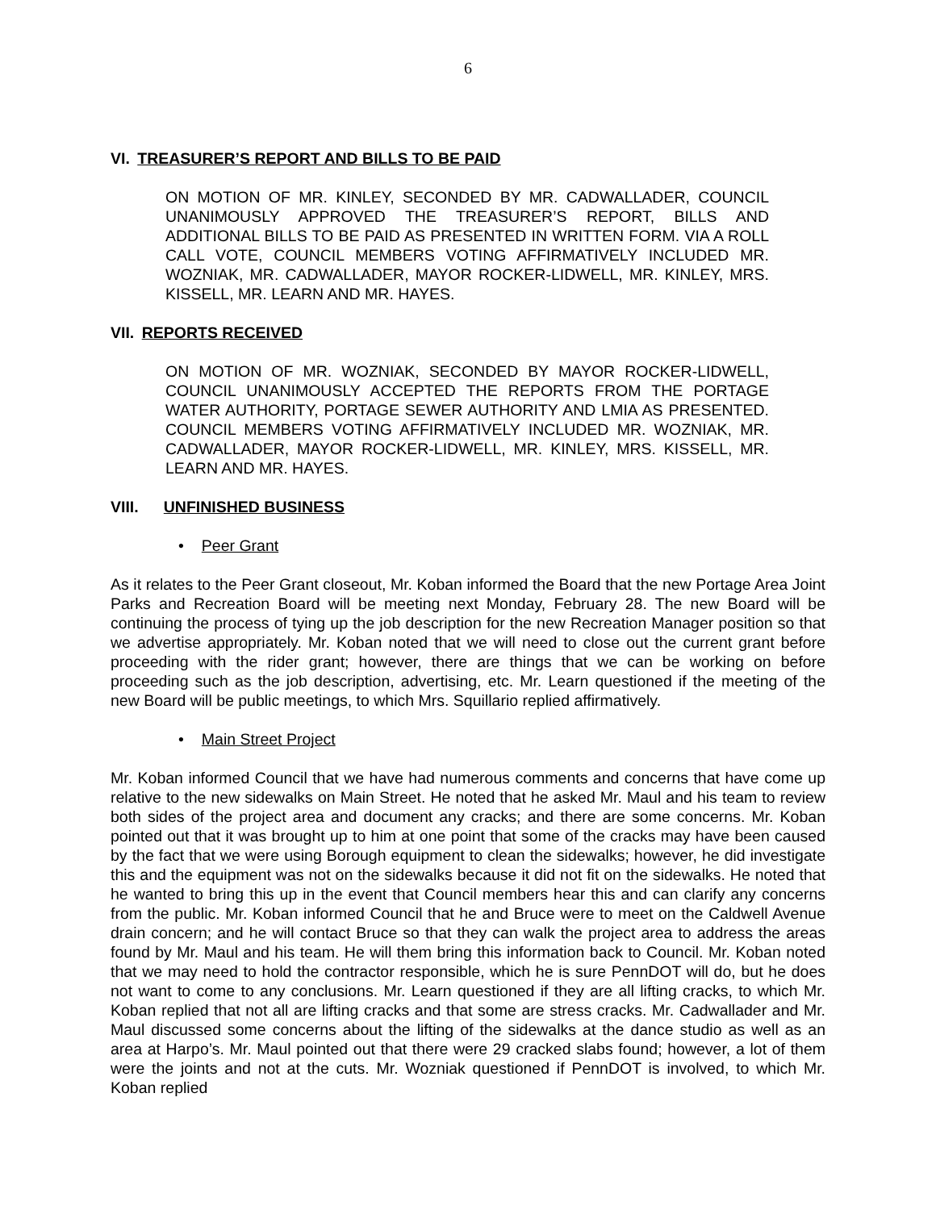6
VI. TREASURER’S REPORT AND BILLS TO BE PAID
ON MOTION OF MR. KINLEY, SECONDED BY MR. CADWALLADER, COUNCIL UNANIMOUSLY APPROVED THE TREASURER’S REPORT, BILLS AND ADDITIONAL BILLS TO BE PAID AS PRESENTED IN WRITTEN FORM. VIA A ROLL CALL VOTE, COUNCIL MEMBERS VOTING AFFIRMATIVELY INCLUDED MR. WOZNIAK, MR. CADWALLADER, MAYOR ROCKER-LIDWELL, MR. KINLEY, MRS. KISSELL, MR. LEARN AND MR. HAYES.
VII. REPORTS RECEIVED
ON MOTION OF MR. WOZNIAK, SECONDED BY MAYOR ROCKER-LIDWELL, COUNCIL UNANIMOUSLY ACCEPTED THE REPORTS FROM THE PORTAGE WATER AUTHORITY, PORTAGE SEWER AUTHORITY AND LMIA AS PRESENTED. COUNCIL MEMBERS VOTING AFFIRMATIVELY INCLUDED MR. WOZNIAK, MR. CADWALLADER, MAYOR ROCKER-LIDWELL, MR. KINLEY, MRS. KISSELL, MR. LEARN AND MR. HAYES.
VIII. UNFINISHED BUSINESS
• Peer Grant
As it relates to the Peer Grant closeout, Mr. Koban informed the Board that the new Portage Area Joint Parks and Recreation Board will be meeting next Monday, February 28. The new Board will be continuing the process of tying up the job description for the new Recreation Manager position so that we advertise appropriately. Mr. Koban noted that we will need to close out the current grant before proceeding with the rider grant; however, there are things that we can be working on before proceeding such as the job description, advertising, etc. Mr. Learn questioned if the meeting of the new Board will be public meetings, to which Mrs. Squillario replied affirmatively.
• Main Street Project
Mr. Koban informed Council that we have had numerous comments and concerns that have come up relative to the new sidewalks on Main Street. He noted that he asked Mr. Maul and his team to review both sides of the project area and document any cracks; and there are some concerns. Mr. Koban pointed out that it was brought up to him at one point that some of the cracks may have been caused by the fact that we were using Borough equipment to clean the sidewalks; however, he did investigate this and the equipment was not on the sidewalks because it did not fit on the sidewalks. He noted that he wanted to bring this up in the event that Council members hear this and can clarify any concerns from the public. Mr. Koban informed Council that he and Bruce were to meet on the Caldwell Avenue drain concern; and he will contact Bruce so that they can walk the project area to address the areas found by Mr. Maul and his team. He will them bring this information back to Council. Mr. Koban noted that we may need to hold the contractor responsible, which he is sure PennDOT will do, but he does not want to come to any conclusions. Mr. Learn questioned if they are all lifting cracks, to which Mr. Koban replied that not all are lifting cracks and that some are stress cracks. Mr. Cadwallader and Mr. Maul discussed some concerns about the lifting of the sidewalks at the dance studio as well as an area at Harpo’s. Mr. Maul pointed out that there were 29 cracked slabs found; however, a lot of them were the joints and not at the cuts. Mr. Wozniak questioned if PennDOT is involved, to which Mr. Koban replied